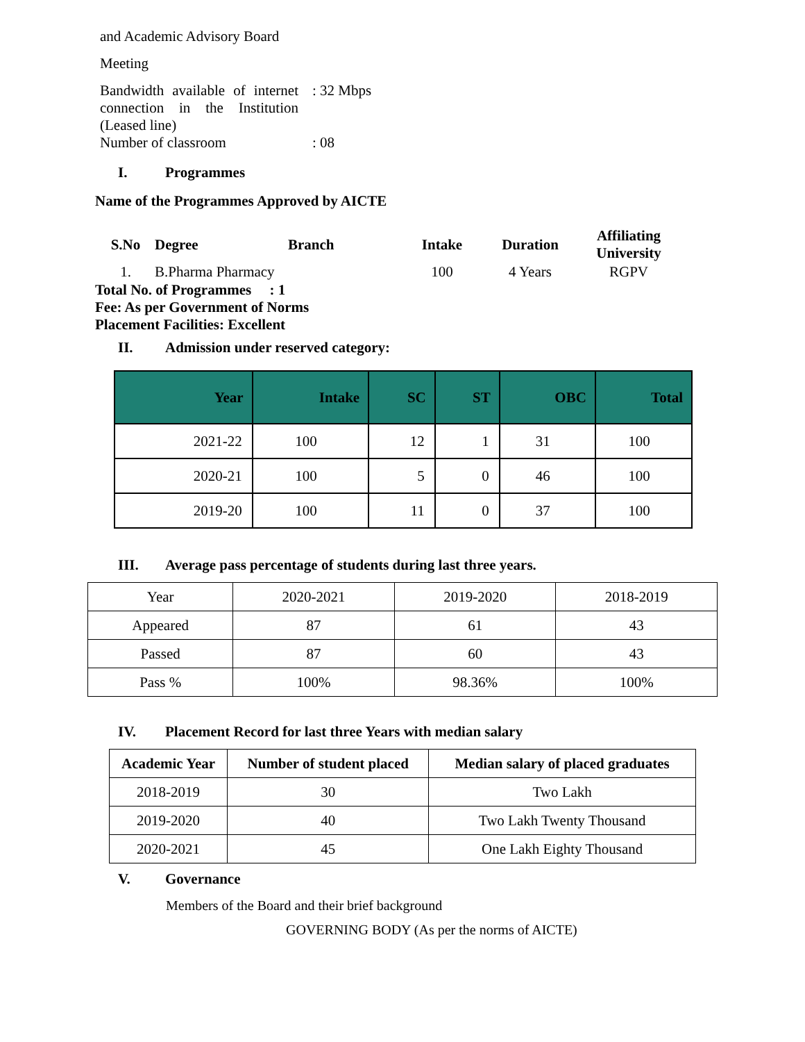and Academic Advisory Board
Meeting
Bandwidth available of internet connection in the Institution (Leased line)
: 32 Mbps
Number of classroom : 08
I. Programmes
Name of the Programmes Approved by AICTE
| S.No | Degree | Branch | Intake | Duration | Affiliating University |
| 1. | B.Pharma Pharmacy | | 100 | 4 Years | RGPV |
Total No. of Programmes : 1
Fee: As per Government of Norms
Placement Facilities: Excellent
II. Admission under reserved category:
| Year | Intake | SC | ST | OBC | Total |
| --- | --- | --- | --- | --- | --- |
| 2021-22 | 100 | 12 | 1 | 31 | 100 |
| 2020-21 | 100 | 5 | 0 | 46 | 100 |
| 2019-20 | 100 | 11 | 0 | 37 | 100 |
III. Average pass percentage of students during last three years.
| Year | 2020-2021 | 2019-2020 | 2018-2019 |
| Appeared | 87 | 61 | 43 |
| Passed | 87 | 60 | 43 |
| Pass % | 100% | 98.36% | 100% |
IV. Placement Record for last three Years with median salary
| Academic Year | Number of student placed | Median salary of placed graduates |
| --- | --- | --- |
| 2018-2019 | 30 | Two Lakh |
| 2019-2020 | 40 | Two Lakh Twenty Thousand |
| 2020-2021 | 45 | One Lakh Eighty Thousand |
V. Governance
Members of the Board and their brief background
GOVERNING BODY (As per the norms of AICTE)